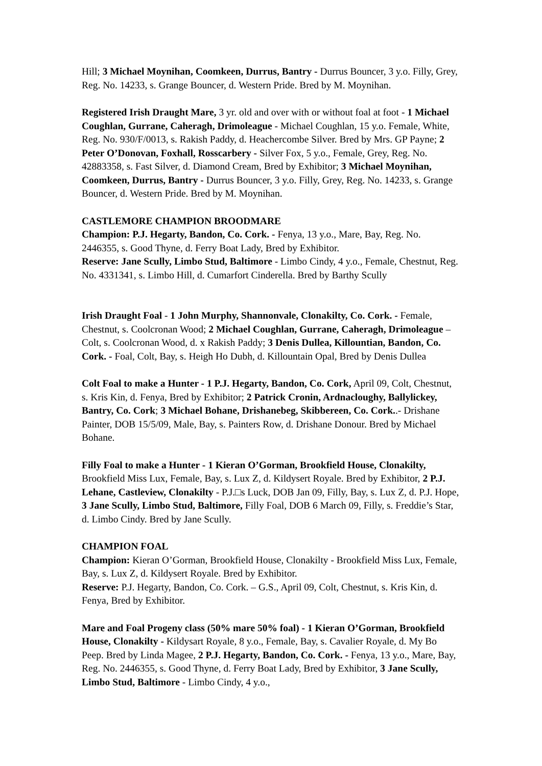Hill; 3 Michael Moynihan, Coomkeen, Durrus, Bantry - Durrus Bouncer, 3 y.o. Filly, Grey, Reg. No. 14233, s. Grange Bouncer, d. Western Pride. Bred by M. Moynihan.
Registered Irish Draught Mare, 3 yr. old and over with or without foal at foot - 1 Michael Coughlan, Gurrane, Caheragh, Drimoleague - Michael Coughlan, 15 y.o. Female, White, Reg. No. 930/F/0013, s. Rakish Paddy, d. Heachercombe Silver. Bred by Mrs. GP Payne; 2 Peter O’Donovan, Foxhall, Rosscarbery - Silver Fox, 5 y.o., Female, Grey, Reg. No. 42883358, s. Fast Silver, d. Diamond Cream, Bred by Exhibitor; 3 Michael Moynihan, Coomkeen, Durrus, Bantry - Durrus Bouncer, 3 y.o. Filly, Grey, Reg. No. 14233, s. Grange Bouncer, d. Western Pride. Bred by M. Moynihan.
CASTLEMORE CHAMPION BROODMARE
Champion: P.J. Hegarty, Bandon, Co. Cork. - Fenya, 13 y.o., Mare, Bay, Reg. No. 2446355, s. Good Thyne, d. Ferry Boat Lady, Bred by Exhibitor.
Reserve: Jane Scully, Limbo Stud, Baltimore - Limbo Cindy, 4 y.o., Female, Chestnut, Reg. No. 4331341, s. Limbo Hill, d. Cumarfort Cinderella. Bred by Barthy Scully
Irish Draught Foal - 1 John Murphy, Shannonvale, Clonakilty, Co. Cork. - Female, Chestnut, s. Coolcronan Wood; 2 Michael Coughlan, Gurrane, Caheragh, Drimoleague – Colt, s. Coolcronan Wood, d. x Rakish Paddy; 3 Denis Dullea, Killountian, Bandon, Co. Cork. - Foal, Colt, Bay, s. Heigh Ho Dubh, d. Killountain Opal, Bred by Denis Dullea
Colt Foal to make a Hunter - 1 P.J. Hegarty, Bandon, Co. Cork, April 09, Colt, Chestnut, s. Kris Kin, d. Fenya, Bred by Exhibitor; 2 Patrick Cronin, Ardnacloughy, Ballylickey, Bantry, Co. Cork; 3 Michael Bohane, Drishanebeg, Skibbereen, Co. Cork..- Drishane Painter, DOB 15/5/09, Male, Bay, s. Painters Row, d. Drishane Donour. Bred by Michael Bohane.
Filly Foal to make a Hunter - 1 Kieran O’Gorman, Brookfield House, Clonakilty, Brookfield Miss Lux, Female, Bay, s. Lux Z, d. Kildysert Royale. Bred by Exhibitor, 2 P.J. Lehane, Castleview, Clonakilty - P.J.□s Luck, DOB Jan 09, Filly, Bay, s. Lux Z, d. P.J. Hope, 3 Jane Scully, Limbo Stud, Baltimore, Filly Foal, DOB 6 March 09, Filly, s. Freddie’s Star, d. Limbo Cindy. Bred by Jane Scully.
CHAMPION FOAL
Champion: Kieran O’Gorman, Brookfield House, Clonakilty - Brookfield Miss Lux, Female, Bay, s. Lux Z, d. Kildysert Royale. Bred by Exhibitor.
Reserve: P.J. Hegarty, Bandon, Co. Cork. – G.S., April 09, Colt, Chestnut, s. Kris Kin, d. Fenya, Bred by Exhibitor.
Mare and Foal Progeny class (50% mare 50% foal) - 1 Kieran O’Gorman, Brookfield House, Clonakilty - Kildysart Royale, 8 y.o., Female, Bay, s. Cavalier Royale, d. My Bo Peep. Bred by Linda Magee, 2 P.J. Hegarty, Bandon, Co. Cork. - Fenya, 13 y.o., Mare, Bay, Reg. No. 2446355, s. Good Thyne, d. Ferry Boat Lady, Bred by Exhibitor, 3 Jane Scully, Limbo Stud, Baltimore - Limbo Cindy, 4 y.o.,